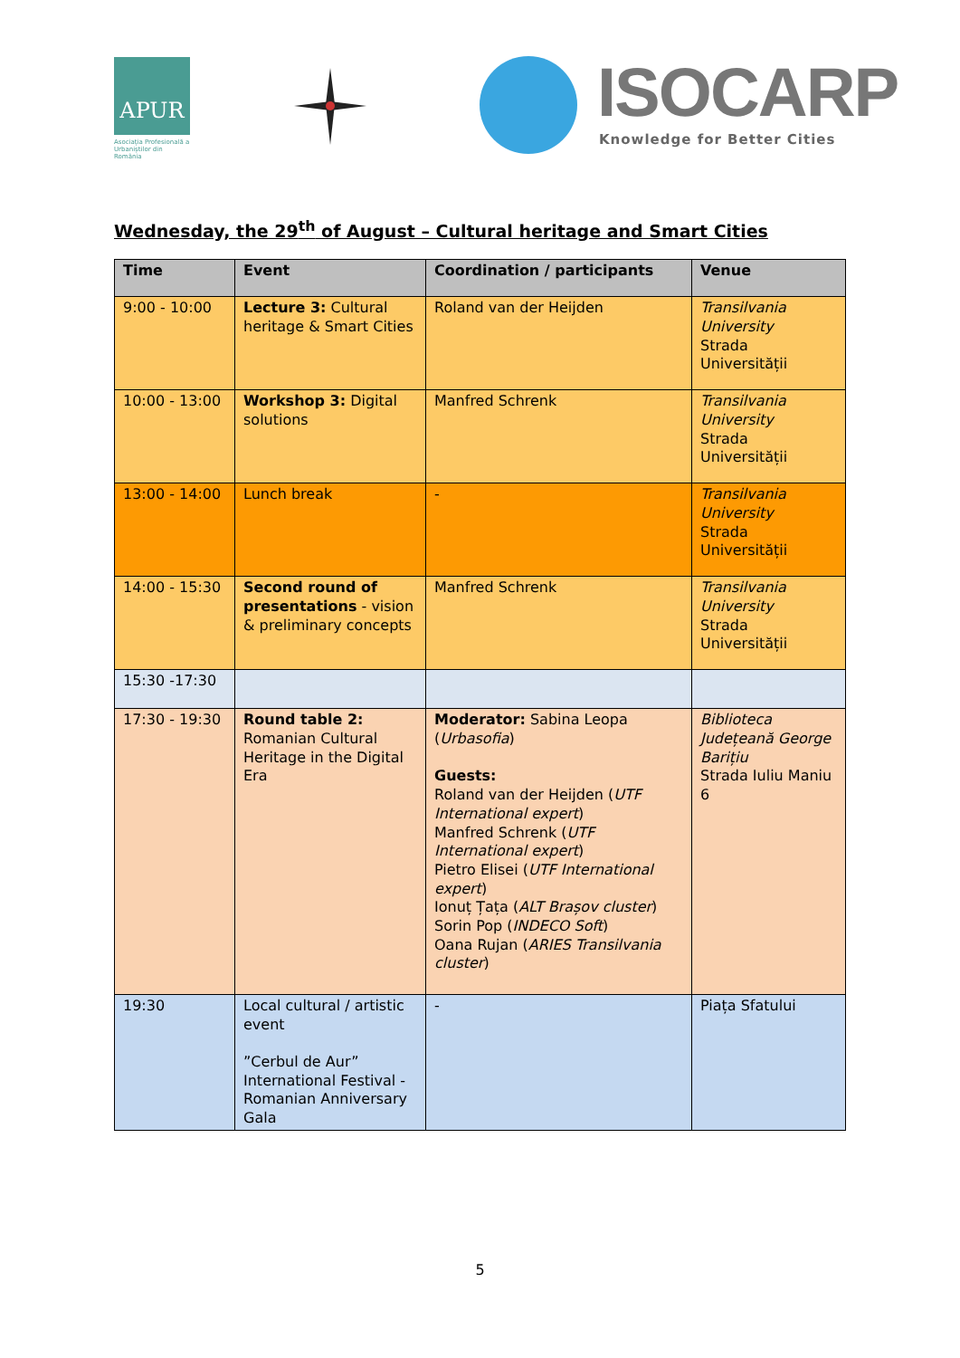APUR
Asociația Profesională a Urbaniștilor din România
ISOCARP
Knowledge for Better Cities
Wednesday, the 29<sup>th</sup> of August – Cultural heritage and Smart Cities
| Time | Event | Coordination / participants | Venue |
| --- | --- | --- | --- |
| 9:00 - 10:00 | Lecture 3: Cultural heritage & Smart Cities | Roland van der Heijden | Transilvania University Strada Universității |
| 10:00 - 13:00 | Workshop 3: Digital solutions | Manfred Schrenk | Transilvania University Strada Universității |
| 13:00 - 14:00 | Lunch break | - | Transilvania University Strada Universității |
| 14:00 - 15:30 | Second round of presentations - vision & preliminary concepts | Manfred Schrenk | Transilvania University Strada Universității |
| 15:30 -17:30 | | | |
| 17:30 - 19:30 | Round table 2: Romanian Cultural Heritage in the Digital Era | Moderator: Sabina Leopa ( Urbasofia ) Guests: Roland van der Heijden ( UTF International expert ) Manfred Schrenk ( UTF International expert ) Pietro Elisei ( UTF International expert ) Ionuț Țața ( ALT Brașov cluster ) Sorin Pop ( INDECO Soft ) Oana Rujan ( ARIES Transilvania cluster ) | Biblioteca Județeană George Barițiu Strada Iuliu Maniu 6 |
| 19:30 | Local cultural / artistic event ”Cerbul de Aur” International Festival - Romanian Anniversary Gala | - | Piața Sfatului |
5